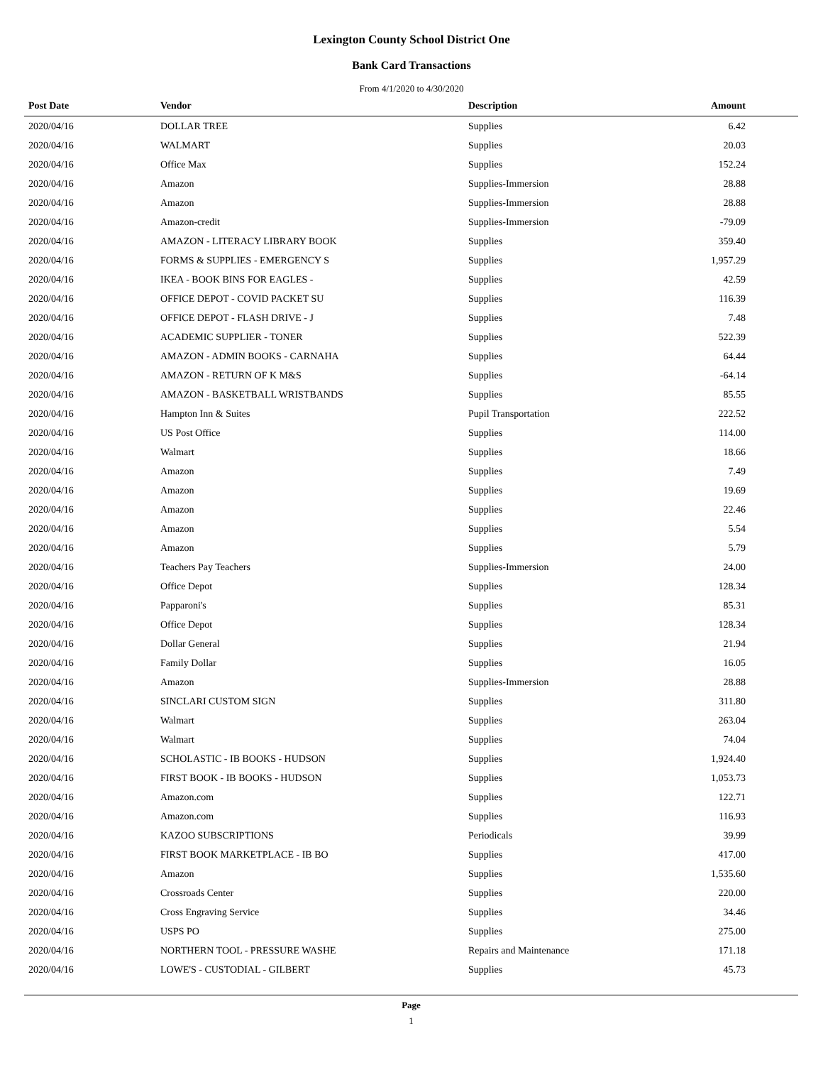Lexington County School District One
Bank Card Transactions
From 4/1/2020 to 4/30/2020
| Post Date | Vendor | Description | Amount |
| --- | --- | --- | --- |
| 2020/04/16 | DOLLAR TREE | Supplies | 6.42 |
| 2020/04/16 | WALMART | Supplies | 20.03 |
| 2020/04/16 | Office Max | Supplies | 152.24 |
| 2020/04/16 | Amazon | Supplies-Immersion | 28.88 |
| 2020/04/16 | Amazon | Supplies-Immersion | 28.88 |
| 2020/04/16 | Amazon-credit | Supplies-Immersion | -79.09 |
| 2020/04/16 | AMAZON - LITERACY LIBRARY BOOK | Supplies | 359.40 |
| 2020/04/16 | FORMS & SUPPLIES - EMERGENCY S | Supplies | 1,957.29 |
| 2020/04/16 | IKEA - BOOK BINS FOR EAGLES - | Supplies | 42.59 |
| 2020/04/16 | OFFICE DEPOT - COVID PACKET SU | Supplies | 116.39 |
| 2020/04/16 | OFFICE DEPOT - FLASH DRIVE - J | Supplies | 7.48 |
| 2020/04/16 | ACADEMIC SUPPLIER - TONER | Supplies | 522.39 |
| 2020/04/16 | AMAZON - ADMIN BOOKS - CARNAHA | Supplies | 64.44 |
| 2020/04/16 | AMAZON - RETURN OF K M&S | Supplies | -64.14 |
| 2020/04/16 | AMAZON - BASKETBALL WRISTBANDS | Supplies | 85.55 |
| 2020/04/16 | Hampton Inn & Suites | Pupil Transportation | 222.52 |
| 2020/04/16 | US Post Office | Supplies | 114.00 |
| 2020/04/16 | Walmart | Supplies | 18.66 |
| 2020/04/16 | Amazon | Supplies | 7.49 |
| 2020/04/16 | Amazon | Supplies | 19.69 |
| 2020/04/16 | Amazon | Supplies | 22.46 |
| 2020/04/16 | Amazon | Supplies | 5.54 |
| 2020/04/16 | Amazon | Supplies | 5.79 |
| 2020/04/16 | Teachers Pay Teachers | Supplies-Immersion | 24.00 |
| 2020/04/16 | Office Depot | Supplies | 128.34 |
| 2020/04/16 | Papparoni's | Supplies | 85.31 |
| 2020/04/16 | Office Depot | Supplies | 128.34 |
| 2020/04/16 | Dollar General | Supplies | 21.94 |
| 2020/04/16 | Family Dollar | Supplies | 16.05 |
| 2020/04/16 | Amazon | Supplies-Immersion | 28.88 |
| 2020/04/16 | SINCLARI CUSTOM SIGN | Supplies | 311.80 |
| 2020/04/16 | Walmart | Supplies | 263.04 |
| 2020/04/16 | Walmart | Supplies | 74.04 |
| 2020/04/16 | SCHOLASTIC - IB BOOKS - HUDSON | Supplies | 1,924.40 |
| 2020/04/16 | FIRST BOOK - IB BOOKS - HUDSON | Supplies | 1,053.73 |
| 2020/04/16 | Amazon.com | Supplies | 122.71 |
| 2020/04/16 | Amazon.com | Supplies | 116.93 |
| 2020/04/16 | KAZOO SUBSCRIPTIONS | Periodicals | 39.99 |
| 2020/04/16 | FIRST BOOK MARKETPLACE - IB BO | Supplies | 417.00 |
| 2020/04/16 | Amazon | Supplies | 1,535.60 |
| 2020/04/16 | Crossroads Center | Supplies | 220.00 |
| 2020/04/16 | Cross Engraving Service | Supplies | 34.46 |
| 2020/04/16 | USPS PO | Supplies | 275.00 |
| 2020/04/16 | NORTHERN TOOL - PRESSURE WASHE | Repairs and Maintenance | 171.18 |
| 2020/04/16 | LOWE'S - CUSTODIAL - GILBERT | Supplies | 45.73 |
Page
1